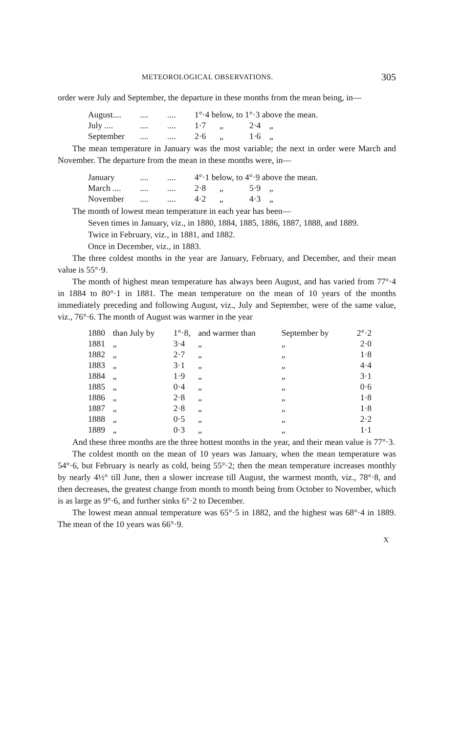METEOROLOGICAL OBSERVATIONS. 305
order were July and September, the departure in these months from the mean being, in—
| August.... | .... | .... | 1°·4 below, to 1°·3 above the mean. | | | |
| July .... | .... | .... | 1·7 | „ | 2·4 | „ |
| September | .... | .... | 2·6 | „ | 1·6 | „ |
The mean temperature in January was the most variable; the next in order were March and November. The departure from the mean in these months were, in—
| January | .... | .... | 4°·1 below, to 4°·9 above the mean. | | | |
| March .... | .... | .... | 2·8 | „ | 5·9 | „ |
| November | .... | .... | 4·2 | „ | 4·3 | „ |
The month of lowest mean temperature in each year has been—
Seven times in January, viz., in 1880, 1884, 1885, 1886, 1887, 1888, and 1889.
Twice in February, viz., in 1881, and 1882.
Once in December, viz., in 1883.
The three coldest months in the year are January, February, and December, and their mean value is 55°·9.
The month of highest mean temperature has always been August, and has varied from 77°·4 in 1884 to 80°·1 in 1881. The mean temperature on the mean of 10 years of the months immediately preceding and following August, viz., July and September, were of the same value, viz., 76°·6. The month of August was warmer in the year
| 1880 | than July by | 1°·8, | and warmer than | September by | 2°·2 |
| 1881 | „ | 3·4 | „ | „ | 2·0 |
| 1882 | „ | 2·7 | „ | „ | 1·8 |
| 1883 | „ | 3·1 | „ | „ | 4·4 |
| 1884 | „ | 1·9 | „ | „ | 3·1 |
| 1885 | „ | 0·4 | „ | „ | 0·6 |
| 1886 | „ | 2·8 | „ | „ | 1·8 |
| 1887 | „ | 2·8 | „ | „ | 1·8 |
| 1888 | „ | 0·5 | „ | „ | 2·2 |
| 1889 | „ | 0·3 | „ | „ | 1·1 |
And these three months are the three hottest months in the year, and their mean value is 77°·3.
The coldest month on the mean of 10 years was January, when the mean temperature was 54°·6, but February is nearly as cold, being 55°·2; then the mean temperature increases monthly by nearly 4½° till June, then a slower increase till August, the warmest month, viz., 78°·8, and then decreases, the greatest change from month to month being from October to November, which is as large as 9°·6, and further sinks 6°·2 to December.
The lowest mean annual temperature was 65°·5 in 1882, and the highest was 68°·4 in 1889. The mean of the 10 years was 66°·9.
X